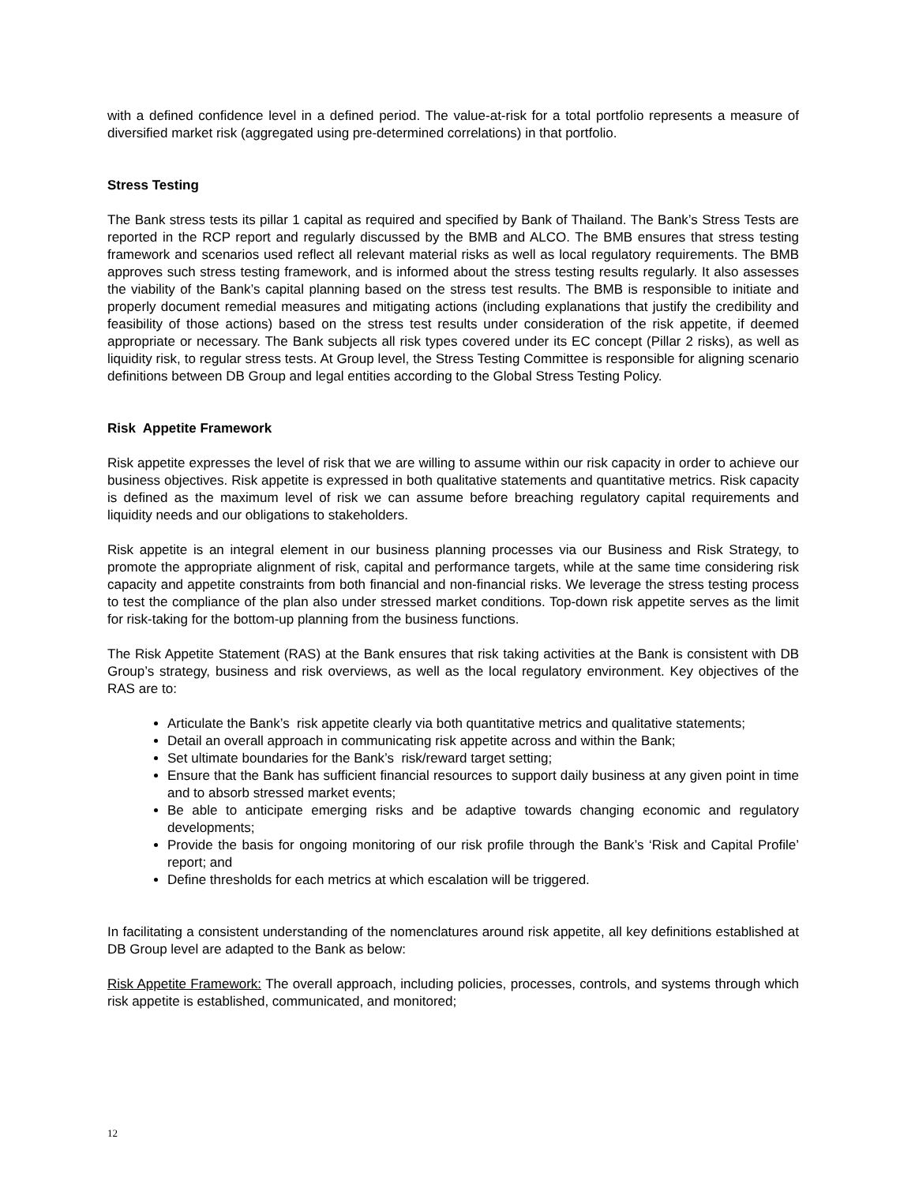with a defined confidence level in a defined period. The value-at-risk for a total portfolio represents a measure of diversified market risk (aggregated using pre-determined correlations) in that portfolio.
Stress Testing
The Bank stress tests its pillar 1 capital as required and specified by Bank of Thailand. The Bank’s Stress Tests are reported in the RCP report and regularly discussed by the BMB and ALCO. The BMB ensures that stress testing framework and scenarios used reflect all relevant material risks as well as local regulatory requirements. The BMB approves such stress testing framework, and is informed about the stress testing results regularly. It also assesses the viability of the Bank’s capital planning based on the stress test results. The BMB is responsible to initiate and properly document remedial measures and mitigating actions (including explanations that justify the credibility and feasibility of those actions) based on the stress test results under consideration of the risk appetite, if deemed appropriate or necessary. The Bank subjects all risk types covered under its EC concept (Pillar 2 risks), as well as liquidity risk, to regular stress tests. At Group level, the Stress Testing Committee is responsible for aligning scenario definitions between DB Group and legal entities according to the Global Stress Testing Policy.
Risk Appetite Framework
Risk appetite expresses the level of risk that we are willing to assume within our risk capacity in order to achieve our business objectives. Risk appetite is expressed in both qualitative statements and quantitative metrics. Risk capacity is defined as the maximum level of risk we can assume before breaching regulatory capital requirements and liquidity needs and our obligations to stakeholders.
Risk appetite is an integral element in our business planning processes via our Business and Risk Strategy, to promote the appropriate alignment of risk, capital and performance targets, while at the same time considering risk capacity and appetite constraints from both financial and non-financial risks. We leverage the stress testing process to test the compliance of the plan also under stressed market conditions. Top-down risk appetite serves as the limit for risk-taking for the bottom-up planning from the business functions.
The Risk Appetite Statement (RAS) at the Bank ensures that risk taking activities at the Bank is consistent with DB Group’s strategy, business and risk overviews, as well as the local regulatory environment. Key objectives of the RAS are to:
Articulate the Bank’s risk appetite clearly via both quantitative metrics and qualitative statements;
Detail an overall approach in communicating risk appetite across and within the Bank;
Set ultimate boundaries for the Bank’s risk/reward target setting;
Ensure that the Bank has sufficient financial resources to support daily business at any given point in time and to absorb stressed market events;
Be able to anticipate emerging risks and be adaptive towards changing economic and regulatory developments;
Provide the basis for ongoing monitoring of our risk profile through the Bank’s ‘Risk and Capital Profile’ report; and
Define thresholds for each metrics at which escalation will be triggered.
In facilitating a consistent understanding of the nomenclatures around risk appetite, all key definitions established at DB Group level are adapted to the Bank as below:
Risk Appetite Framework: The overall approach, including policies, processes, controls, and systems through which risk appetite is established, communicated, and monitored;
12